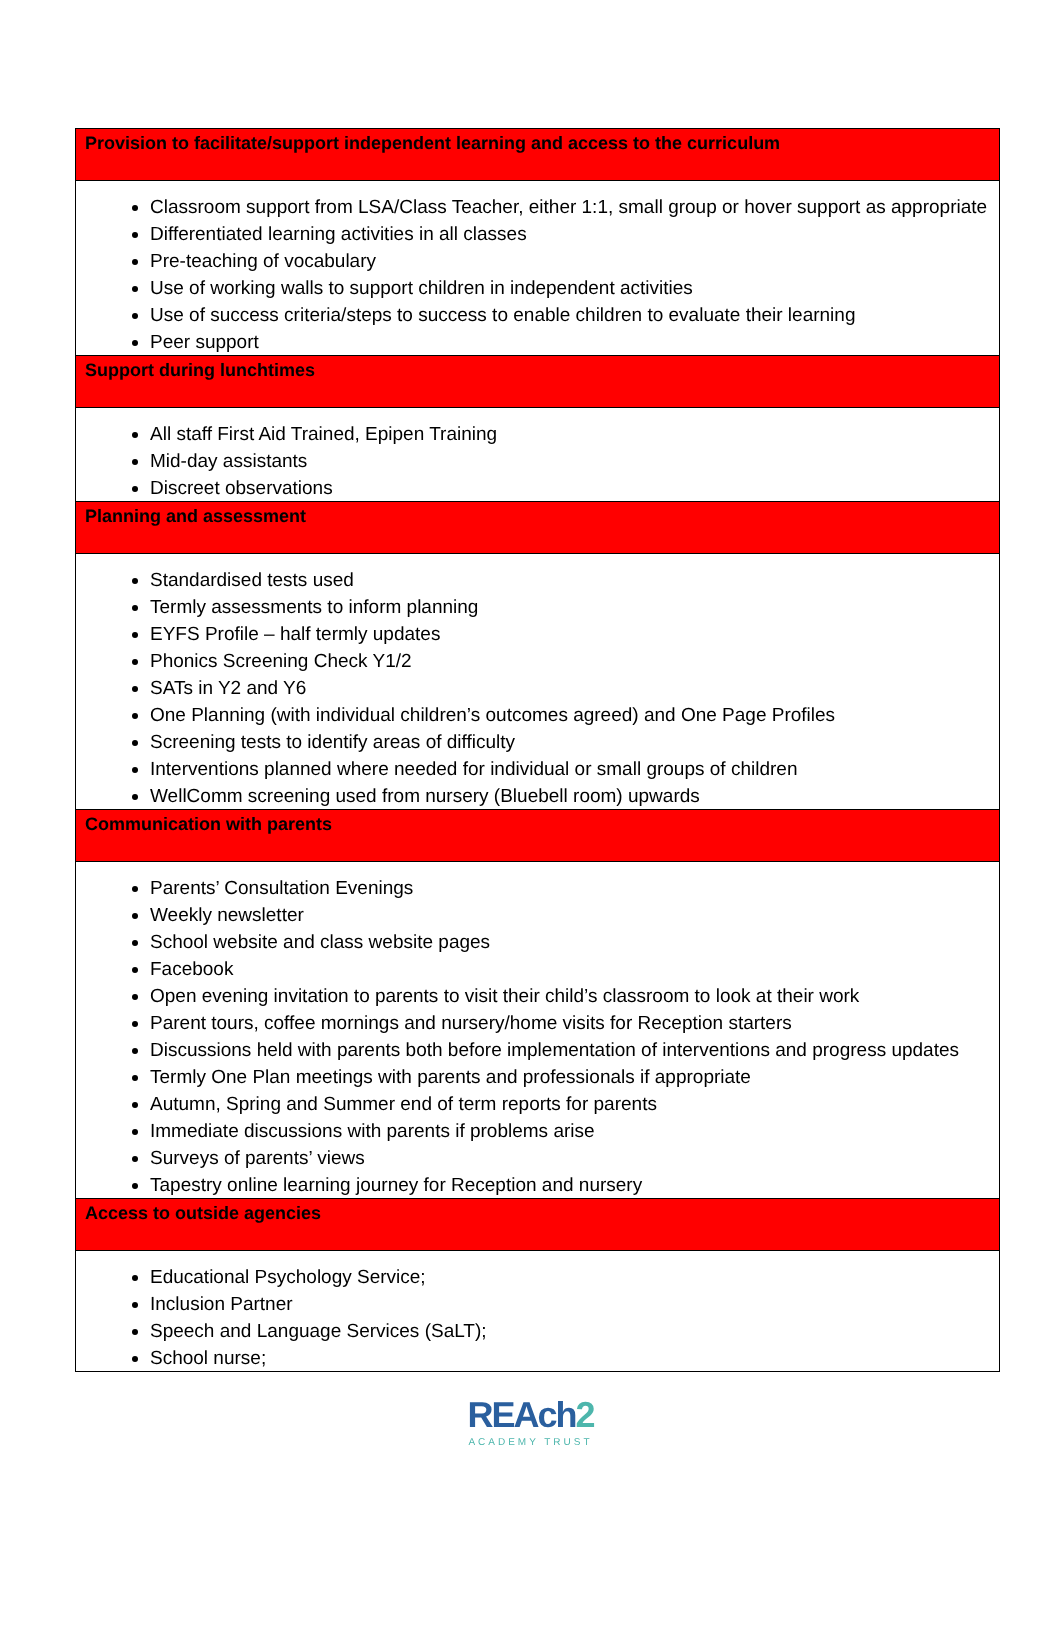| Provision to facilitate/support independent learning and access to the curriculum |
| --- |
| Classroom support from LSA/Class Teacher, either 1:1, small group or hover support as appropriate Differentiated learning activities in all classes Pre-teaching of vocabulary Use of working walls to support children in independent activities Use of success criteria/steps to success to enable children to evaluate their learning Peer support |
| Support during lunchtimes |
| All staff First Aid Trained, Epipen Training Mid-day assistants Discreet observations |
| Planning and assessment |
| Standardised tests used Termly assessments to inform planning EYFS Profile – half termly updates Phonics Screening Check Y1/2 SATs in Y2 and Y6 One Planning (with individual children’s outcomes agreed) and One Page Profiles Screening tests to identify areas of difficulty Interventions planned where needed for individual or small groups of children WellComm screening used from nursery (Bluebell room) upwards |
| Communication with parents |
| Parents’ Consultation Evenings Weekly newsletter School website and class website pages Facebook Open evening invitation to parents to visit their child’s classroom to look at their work Parent tours, coffee mornings and nursery/home visits for Reception starters Discussions held with parents both before implementation of interventions and progress updates Termly One Plan meetings with parents and professionals if appropriate Autumn, Spring and Summer end of term reports for parents Immediate discussions with parents if problems arise Surveys of parents’ views Tapestry online learning journey for Reception and nursery |
| Access to outside agencies |
| Educational Psychology Service; Inclusion Partner Speech and Language Services (SaLT); School nurse; |
REAch2
ACADEMY TRUST